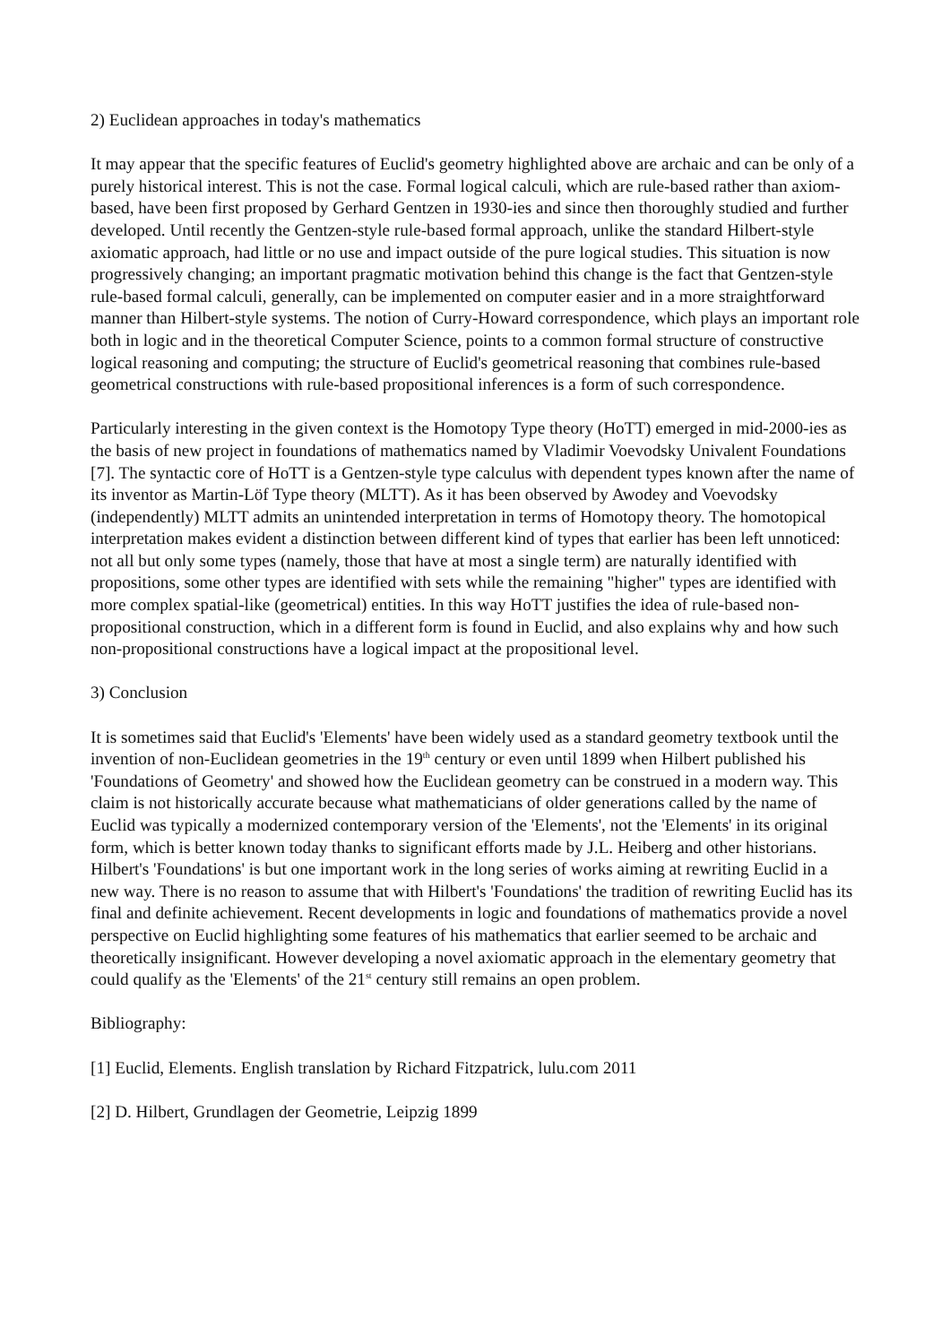2) Euclidean approaches in today's mathematics
It may appear that the specific features of Euclid's geometry highlighted above are archaic and can be only of a purely historical interest. This is not the case. Formal logical calculi, which are rule-based rather than axiom-based, have been first proposed by Gerhard Gentzen in 1930-ies and since then thoroughly studied and further developed. Until recently the Gentzen-style rule-based formal approach, unlike the standard Hilbert-style axiomatic approach, had little or no use and impact outside of the pure logical studies. This situation is now progressively changing; an important pragmatic motivation behind this change is the fact that Gentzen-style rule-based formal calculi, generally, can be implemented on computer easier and in a more straightforward manner than Hilbert-style systems. The notion of Curry-Howard correspondence, which plays an important role both in logic and in the theoretical Computer Science, points to a common formal structure of constructive logical reasoning and computing; the structure of Euclid's geometrical reasoning that combines rule-based geometrical constructions with rule-based propositional inferences is a form of such correspondence.
Particularly interesting in the given context is the Homotopy Type theory (HoTT) emerged in mid-2000-ies as the basis of new project in foundations of mathematics named by Vladimir Voevodsky Univalent Foundations [7]. The syntactic core of HoTT is a Gentzen-style type calculus with dependent types known after the name of its inventor as Martin-Löf Type theory (MLTT). As it has been observed by Awodey and Voevodsky (independently) MLTT admits an unintended interpretation in terms of Homotopy theory. The homotopical interpretation makes evident a distinction between different kind of types that earlier has been left unnoticed: not all but only some types (namely, those that have at most a single term) are naturally identified with propositions, some other types are identified with sets while the remaining "higher" types are identified with more complex spatial-like (geometrical) entities. In this way HoTT justifies the idea of rule-based non-propositional construction, which in a different form is found in Euclid, and also explains why and how such non-propositional constructions have a logical impact at the propositional level.
3) Conclusion
It is sometimes said that Euclid's 'Elements' have been widely used as a standard geometry textbook until the invention of non-Euclidean geometries in the 19<sup>th</sup> century or even until 1899 when Hilbert published his 'Foundations of Geometry' and showed how the Euclidean geometry can be construed in a modern way. This claim is not historically accurate because what mathematicians of older generations called by the name of Euclid was typically a modernized contemporary version of the 'Elements', not the 'Elements' in its original form, which is better known today thanks to significant efforts made by J.L. Heiberg and other historians. Hilbert's 'Foundations' is but one important work in the long series of works aiming at rewriting Euclid in a new way. There is no reason to assume that with Hilbert's 'Foundations' the tradition of rewriting Euclid has its final and definite achievement. Recent developments in logic and foundations of mathematics provide a novel perspective on Euclid highlighting some features of his mathematics that earlier seemed to be archaic and theoretically insignificant. However developing a novel axiomatic approach in the elementary geometry that could qualify as the 'Elements' of the 21<sup>st</sup> century still remains an open problem.
Bibliography:
[1] Euclid, Elements. English translation by Richard Fitzpatrick, lulu.com 2011
[2] D. Hilbert, Grundlagen der Geometrie, Leipzig 1899